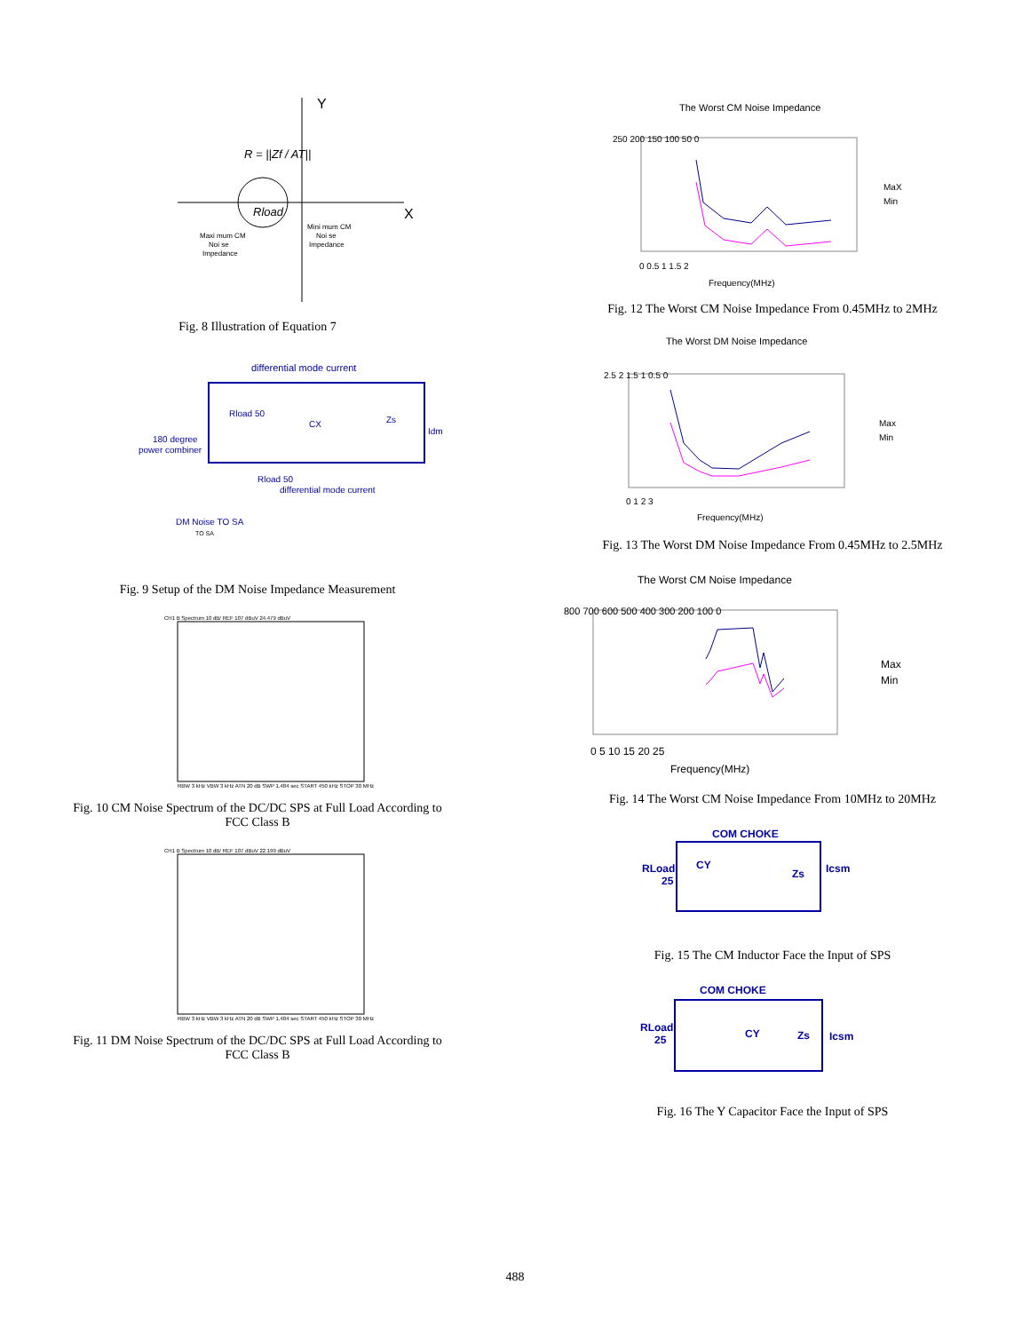Y
X
R = ||Zf / AT||
Rload
Maxi mum CM
Noi se
Impedance
Mini mum CM
Noi se
Impedance
Fig. 8 Illustration of Equation 7
differential mode current
Rload 50
CX
Zs
Idm
180 degree
power combiner
Rload 50
differential mode current
DM Noise TO SA
TO SA
Fig. 9 Setup of the DM Noise Impedance Measurement
CH1 B Spectrum 10 dB/ REF 107 dBuV 24.479 dBuV
RBW 3 kHz VBW 3 kHz ATN 20 dB SWP 1.484 sec START 450 kHz STOP 30 MHz
Fig. 10 CM Noise Spectrum of the DC/DC SPS at Full Load According to
FCC Class B
CH1 B Spectrum 10 dB/ REF 107 dBuV 22.199 dBuV
RBW 3 kHz VBW 3 kHz ATN 20 dB SWP 1.484 sec START 450 kHz STOP 30 MHz
Fig. 11 DM Noise Spectrum of the DC/DC SPS at Full Load According to
FCC Class B
The Worst CM Noise Impedance
250 200 150 100 50 0
0 0.5 1 1.5 2
Frequency(MHz)
MaX
Min
Fig. 12 The Worst CM Noise Impedance From 0.45MHz to 2MHz
The Worst DM Noise Impedance
2.5 2 1.5 1 0.5 0
0 1 2 3
Frequency(MHz)
Max
Min
Fig. 13 The Worst DM Noise Impedance From 0.45MHz to 2.5MHz
The Worst CM Noise Impedance
800 700 600 500 400 300 200 100 0
0 5 10 15 20 25
Frequency(MHz)
Max
Min
Fig. 14 The Worst CM Noise Impedance From 10MHz to 20MHz
COM CHOKE
RLoad
25
CY
Zs
Icsm
Fig. 15 The CM Inductor Face the Input of SPS
COM CHOKE
RLoad
25
CY
Zs
Icsm
Fig. 16 The Y Capacitor Face the Input of SPS
488